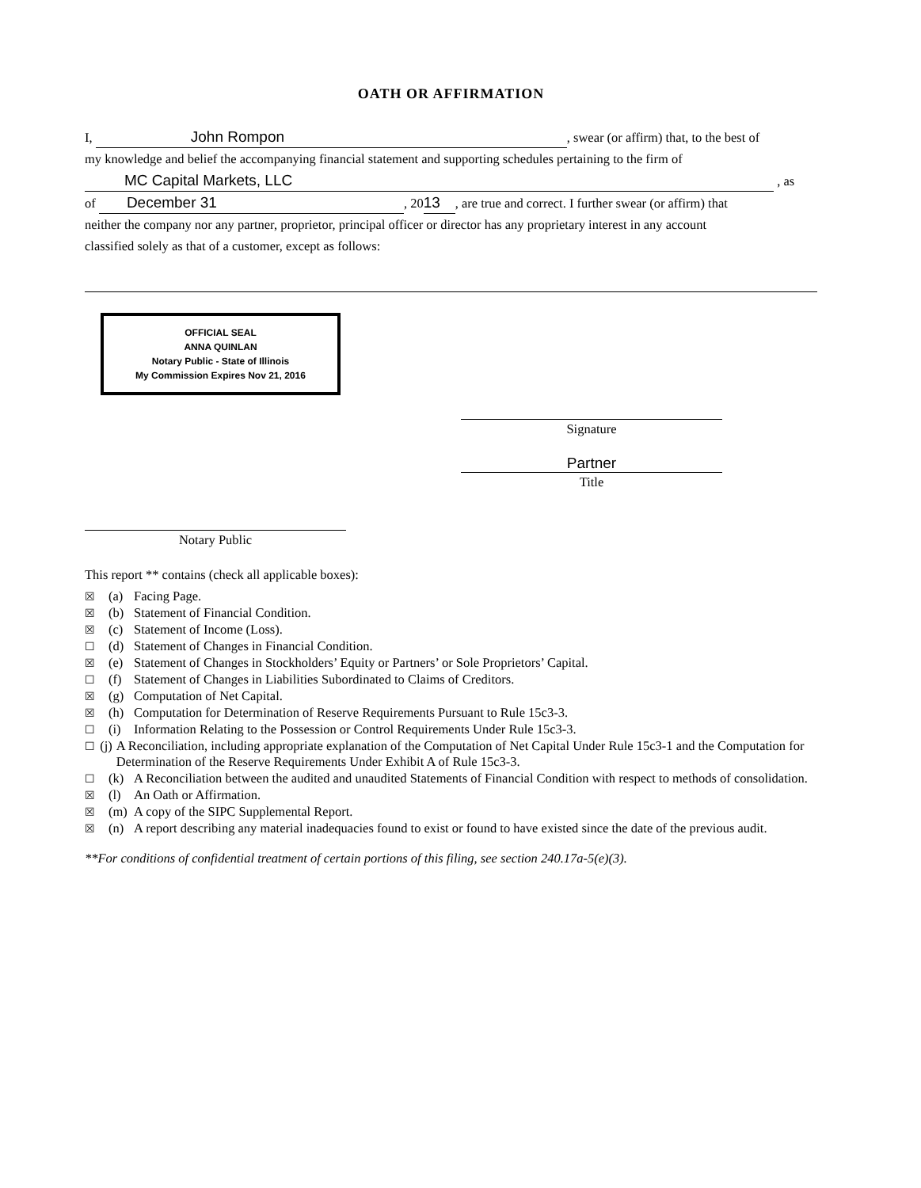OATH OR AFFIRMATION
I, John Rompon, swear (or affirm) that, to the best of
my knowledge and belief the accompanying financial statement and supporting schedules pertaining to the firm of
MC Capital Markets, LLC , as
of December 31, 20 13, are true and correct. I further swear (or affirm) that
neither the company nor any partner, proprietor, principal officer or director has any proprietary interest in any account
classified solely as that of a customer, except as follows:
OFFICIAL SEAL
ANNA QUINLAN
Notary Public - State of Illinois
My Commission Expires Nov 21, 2016
Signature
Partner
Title
Notary Public
This report ** contains (check all applicable boxes):
☒ (a) Facing Page.
☒ (b) Statement of Financial Condition.
☒ (c) Statement of Income (Loss).
☐ (d) Statement of Changes in Financial Condition.
☒ (e) Statement of Changes in Stockholders’ Equity or Partners’ or Sole Proprietors’ Capital.
☐ (f) Statement of Changes in Liabilities Subordinated to Claims of Creditors.
☒ (g) Computation of Net Capital.
☒ (h) Computation for Determination of Reserve Requirements Pursuant to Rule 15c3-3.
☐ (i) Information Relating to the Possession or Control Requirements Under Rule 15c3-3.
☐ (j) A Reconciliation, including appropriate explanation of the Computation of Net Capital Under Rule 15c3-1 and the Computation for Determination of the Reserve Requirements Under Exhibit A of Rule 15c3-3.
☐ (k) A Reconciliation between the audited and unaudited Statements of Financial Condition with respect to methods of consolidation.
☒ (l) An Oath or Affirmation.
☒ (m) A copy of the SIPC Supplemental Report.
☒ (n) A report describing any material inadequacies found to exist or found to have existed since the date of the previous audit.
**For conditions of confidential treatment of certain portions of this filing, see section 240.17a-5(e)(3).